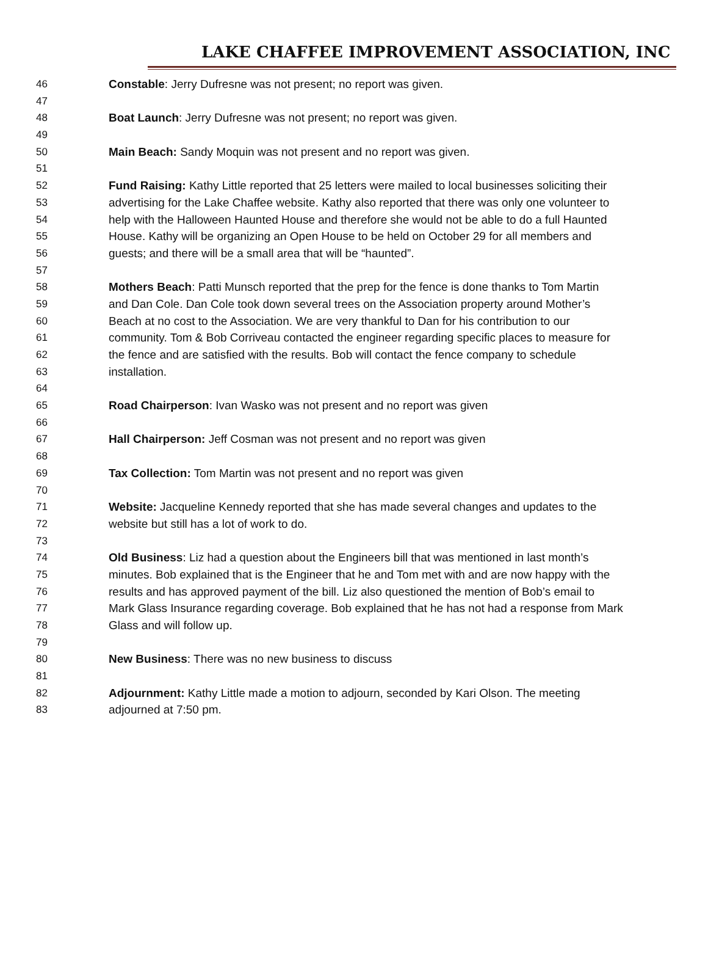LAKE CHAFFEE IMPROVEMENT ASSOCIATION, INC
46 Constable: Jerry Dufresne was not present; no report was given.
47
48 Boat Launch: Jerry Dufresne was not present; no report was given.
49
50 Main Beach: Sandy Moquin was not present and no report was given.
51
52 Fund Raising: Kathy Little reported that 25 letters were mailed to local businesses soliciting their
53 advertising for the Lake Chaffee website. Kathy also reported that there was only one volunteer to
54 help with the Halloween Haunted House and therefore she would not be able to do a full Haunted
55 House. Kathy will be organizing an Open House to be held on October 29 for all members and
56 guests; and there will be a small area that will be “haunted”.
57
58 Mothers Beach: Patti Munsch reported that the prep for the fence is done thanks to Tom Martin
59 and Dan Cole. Dan Cole took down several trees on the Association property around Mother’s
60 Beach at no cost to the Association. We are very thankful to Dan for his contribution to our
61 community. Tom & Bob Corriveau contacted the engineer regarding specific places to measure for
62 the fence and are satisfied with the results. Bob will contact the fence company to schedule
63 installation.
64
65 Road Chairperson: Ivan Wasko was not present and no report was given
66
67 Hall Chairperson: Jeff Cosman was not present and no report was given
68
69 Tax Collection: Tom Martin was not present and no report was given
70
71 Website: Jacqueline Kennedy reported that she has made several changes and updates to the
72 website but still has a lot of work to do.
73
74 Old Business: Liz had a question about the Engineers bill that was mentioned in last month’s
75 minutes. Bob explained that is the Engineer that he and Tom met with and are now happy with the
76 results and has approved payment of the bill. Liz also questioned the mention of Bob’s email to
77 Mark Glass Insurance regarding coverage. Bob explained that he has not had a response from Mark
78 Glass and will follow up.
79
80 New Business: There was no new business to discuss
81
82 Adjournment: Kathy Little made a motion to adjourn, seconded by Kari Olson. The meeting
83 adjourned at 7:50 pm.